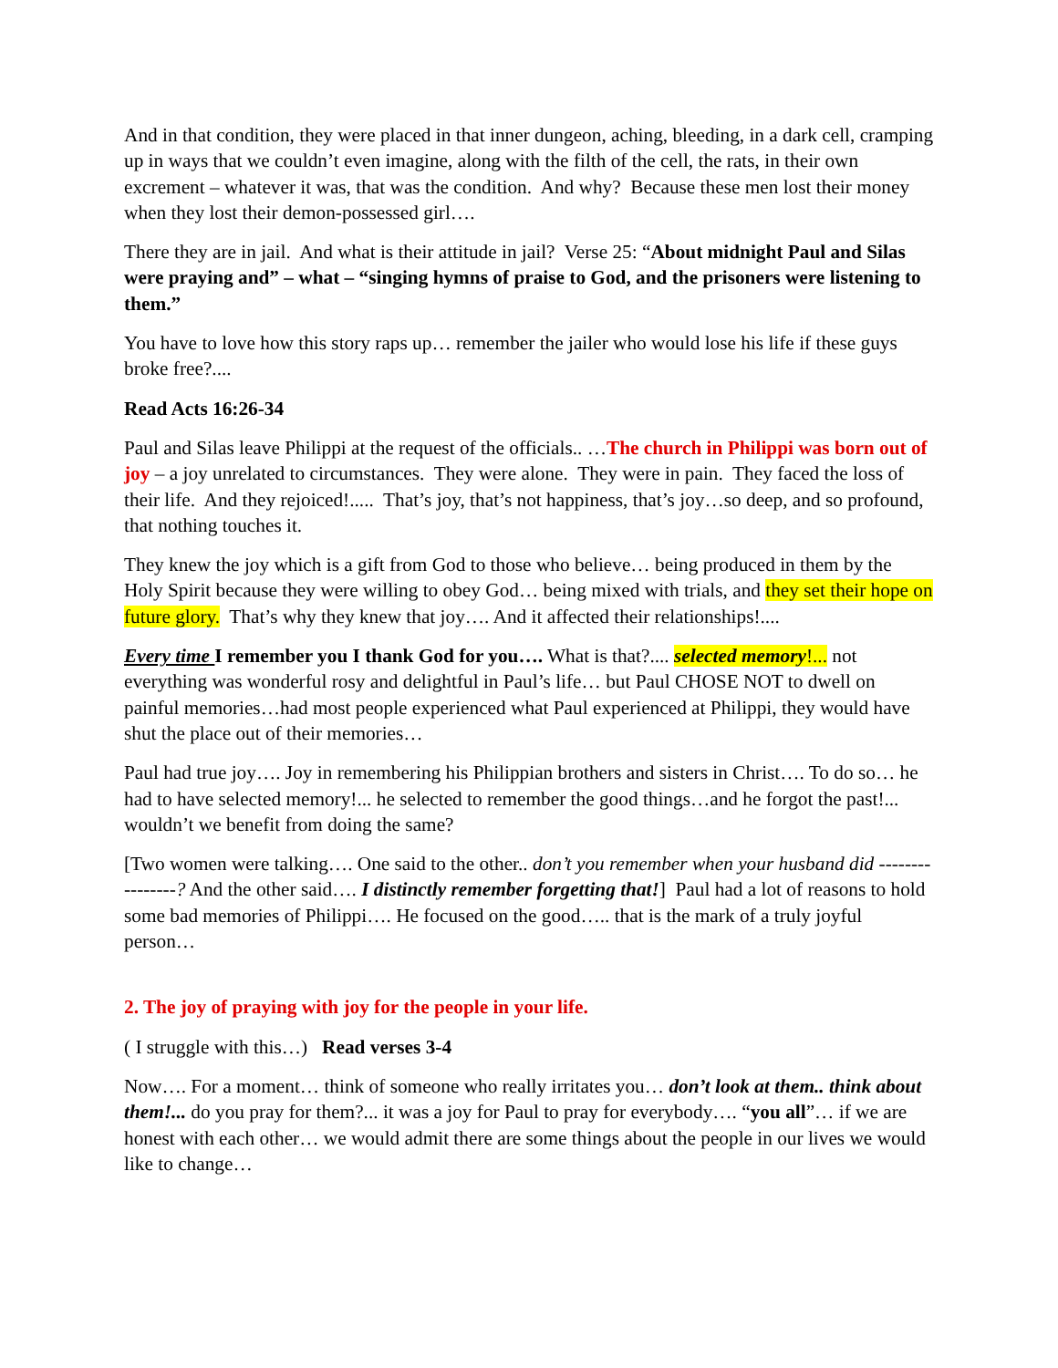And in that condition, they were placed in that inner dungeon, aching, bleeding, in a dark cell, cramping up in ways that we couldn’t even imagine, along with the filth of the cell, the rats, in their own excrement – whatever it was, that was the condition. And why? Because these men lost their money when they lost their demon-possessed girl….
There they are in jail. And what is their attitude in jail? Verse 25: “About midnight Paul and Silas were praying and” – what – “singing hymns of praise to God, and the prisoners were listening to them.”
You have to love how this story raps up… remember the jailer who would lose his life if these guys broke free?....
Read Acts 16:26-34
Paul and Silas leave Philippi at the request of the officials.. …The church in Philippi was born out of joy – a joy unrelated to circumstances. They were alone. They were in pain. They faced the loss of their life. And they rejoiced!..... That’s joy, that’s not happiness, that’s joy…so deep, and so profound, that nothing touches it.
They knew the joy which is a gift from God to those who believe… being produced in them by the Holy Spirit because they were willing to obey God… being mixed with trials, and they set their hope on future glory. That’s why they knew that joy…. And it affected their relationships!....
Every time I remember you I thank God for you…. What is that?.... selected memory!... not everything was wonderful rosy and delightful in Paul’s life… but Paul CHOSE NOT to dwell on painful memories…had most people experienced what Paul experienced at Philippi, they would have shut the place out of their memories…
Paul had true joy…. Joy in remembering his Philippian brothers and sisters in Christ…. To do so… he had to have selected memory!... he selected to remember the good things…and he forgot the past!... wouldn’t we benefit from doing the same?
[Two women were talking…. One said to the other.. don’t you remember when your husband did ----------------? And the other said…. I distinctly remember forgetting that!] Paul had a lot of reasons to hold some bad memories of Philippi…. He focused on the good….. that is the mark of a truly joyful person…
2. The joy of praying with joy for the people in your life.
( I struggle with this…) Read verses 3-4
Now…. For a moment… think of someone who really irritates you… don’t look at them.. think about them!... do you pray for them?... it was a joy for Paul to pray for everybody…. “you all”… if we are honest with each other… we would admit there are some things about the people in our lives we would like to change…